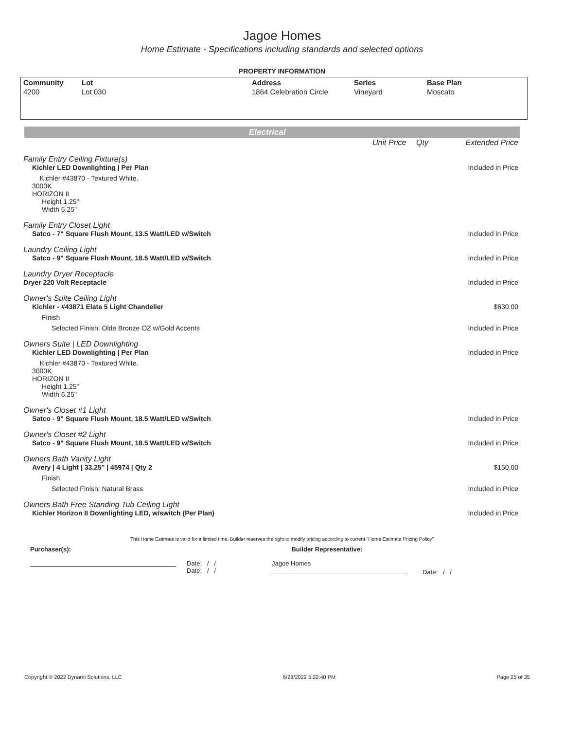Jagoe Homes
Home Estimate - Specifications including standards and selected options
PROPERTY INFORMATION
| Community | Lot | Address | Series | Base Plan |
| --- | --- | --- | --- | --- |
| 4200 | Lot 030 | 1864 Celebration Circle | Vineyard | Moscato |
Electrical
| | Unit Price | Qty | Extended Price |
| Family Entry Ceiling Fixture(s) | | | |
| Kichler LED Downlighting / Per Plan | | | Included in Price |
| Kichler #43870 - Textured White. 3000K HORIZON II Height 1.25" Width 6.25" | | | |
| Family Entry Closet Light | | | |
| Satco - 7" Square Flush Mount, 13.5 Watt/LED w/Switch | | | Included in Price |
| Laundry Ceiling Light | | | |
| Satco - 9" Square Flush Mount, 18.5 Watt/LED w/Switch | | | Included in Price |
| Laundry Dryer Receptacle | | | |
| Dryer 220 Volt Receptacle | | | Included in Price |
| Owner's Suite Ceiling Light | | | |
| Kichler - #43871 Elata 5 Light Chandelier | | | $630.00 |
| Finish | | | |
| Selected Finish: Olde Bronze OZ w/Gold Accents | | | Included in Price |
| Owners Suite / LED Downlighting | | | |
| Kichler LED Downlighting / Per Plan | | | Included in Price |
| Kichler #43870 - Textured White. 3000K HORIZON II Height 1.25" Width 6.25" | | | |
| Owner's Closet #1 Light | | | |
| Satco - 9" Square Flush Mount, 18.5 Watt/LED w/Switch | | | Included in Price |
| Owner's Closet #2 Light | | | |
| Satco - 9" Square Flush Mount, 18.5 Watt/LED w/Switch | | | Included in Price |
| Owners Bath Vanity Light | | | |
| Avery / 4 Light / 33.25" / 45974 / Qty 2 | | | $150.00 |
| Finish | | | |
| Selected Finish: Natural Brass | | | Included in Price |
| Owners Bath Free Standing Tub Ceiling Light | | | |
| Kichler Horizon II Downlighting LED, w/switch (Per Plan) | | | Included in Price |
This Home Estimate is valid for a limited time. Builder reserves the right to modify pricing according to current "Home Estimate Pricing Policy"
Purchaser(s): Builder Representative:
Date: / /
Date: / /
Jagoe Homes
Date: / /
Copyright © 2022 Dynami Solutions, LLC 6/28/2022 5:22:40 PM Page 25 of 35